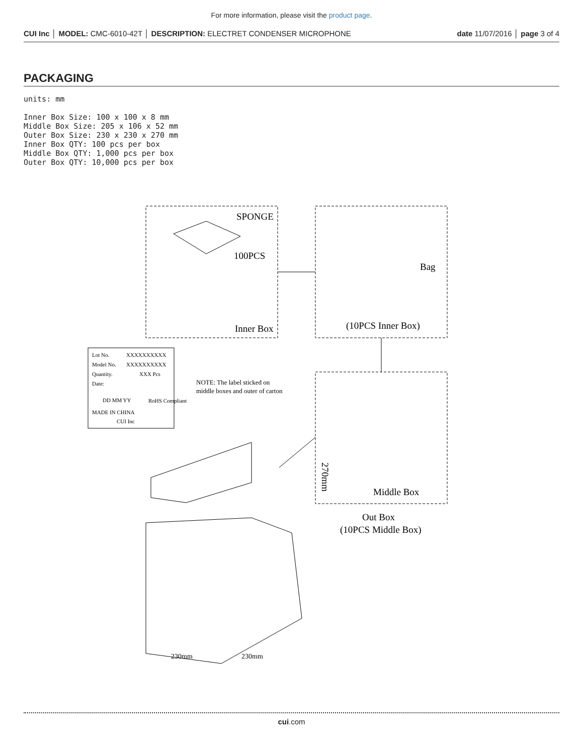For more information, please visit the product page.
CUI Inc │ MODEL: CMC-6010-42T │ DESCRIPTION: ELECTRET CONDENSER MICROPHONE date 11/07/2016 │ page 3 of 4
PACKAGING
units: mm
Inner Box Size: 100 x 100 x 8 mm
Middle Box Size: 205 x 106 x 52 mm
Outer Box Size: 230 x 230 x 270 mm
Inner Box QTY: 100 pcs per box
Middle Box QTY: 1,000 pcs per box
Outer Box QTY: 10,000 pcs per box
SPONGE
100PCS
Inner Box
Bag
(10PCS Inner Box)
Middle Box
Out Box
(10PCS Middle Box)
270mm
230mm
230mm
Lot No.
XXXXXXXXXX
Model No.
XXXXXXXXXX
Quantity.
XXX Pcs
Date:
DD MM YY
RoHS Compliant
MADE IN CHINA
CUI Inc
NOTE: The label sticked on
middle boxes and outer of carton
cui.com